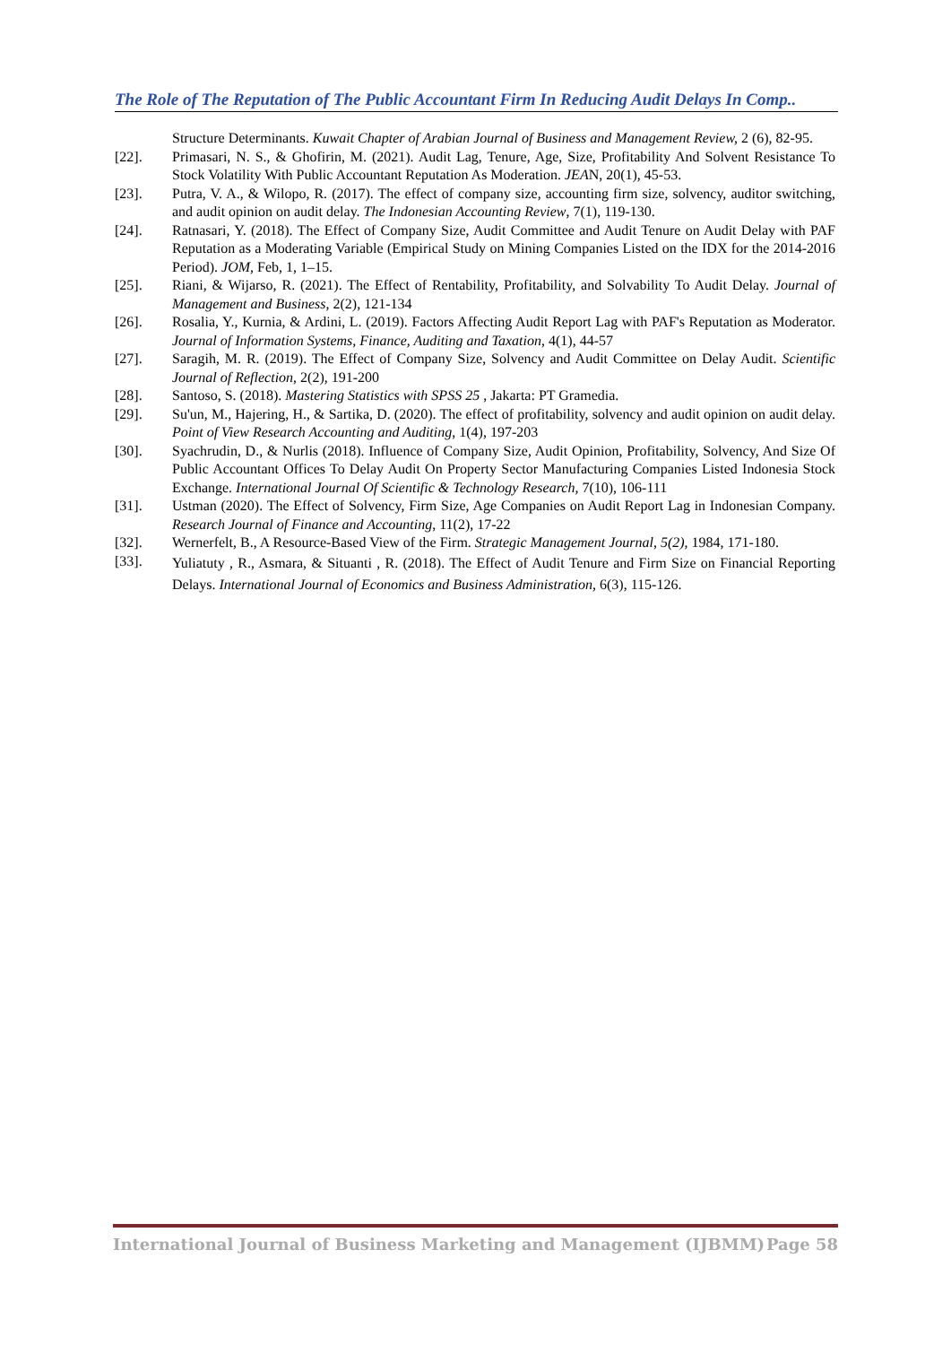The Role of The Reputation of The Public Accountant Firm In Reducing Audit Delays In Comp..
Structure Determinants. Kuwait Chapter of Arabian Journal of Business and Management Review, 2 (6), 82-95.
[22]. Primasari, N. S., & Ghofirin, M. (2021). Audit Lag, Tenure, Age, Size, Profitability And Solvent Resistance To Stock Volatility With Public Accountant Reputation As Moderation. JEAN, 20(1), 45-53.
[23]. Putra, V. A., & Wilopo, R. (2017). The effect of company size, accounting firm size, solvency, auditor switching, and audit opinion on audit delay. The Indonesian Accounting Review, 7(1), 119-130.
[24]. Ratnasari, Y. (2018). The Effect of Company Size, Audit Committee and Audit Tenure on Audit Delay with PAF Reputation as a Moderating Variable (Empirical Study on Mining Companies Listed on the IDX for the 2014-2016 Period). JOM, Feb, 1, 1–15.
[25]. Riani, & Wijarso, R. (2021). The Effect of Rentability, Profitability, and Solvability To Audit Delay. Journal of Management and Business, 2(2), 121-134
[26]. Rosalia, Y., Kurnia, & Ardini, L. (2019). Factors Affecting Audit Report Lag with PAF's Reputation as Moderator. Journal of Information Systems, Finance, Auditing and Taxation, 4(1), 44-57
[27]. Saragih, M. R. (2019). The Effect of Company Size, Solvency and Audit Committee on Delay Audit. Scientific Journal of Reflection, 2(2), 191-200
[28]. Santoso, S. (2018). Mastering Statistics with SPSS 25 , Jakarta: PT Gramedia.
[29]. Su'un, M., Hajering, H., & Sartika, D. (2020). The effect of profitability, solvency and audit opinion on audit delay. Point of View Research Accounting and Auditing, 1(4), 197-203
[30]. Syachrudin, D., & Nurlis (2018). Influence of Company Size, Audit Opinion, Profitability, Solvency, And Size Of Public Accountant Offices To Delay Audit On Property Sector Manufacturing Companies Listed Indonesia Stock Exchange. International Journal Of Scientific & Technology Research, 7(10), 106-111
[31]. Ustman (2020). The Effect of Solvency, Firm Size, Age Companies on Audit Report Lag in Indonesian Company. Research Journal of Finance and Accounting, 11(2), 17-22
[32]. Wernerfelt, B., A Resource-Based View of the Firm. Strategic Management Journal, 5(2), 1984, 171-180.
[33]. Yuliatuty , R., Asmara, & Situanti , R. (2018). The Effect of Audit Tenure and Firm Size on Financial Reporting Delays. International Journal of Economics and Business Administration, 6(3), 115-126.
International Journal of Business Marketing and Management (IJBMM) Page 58